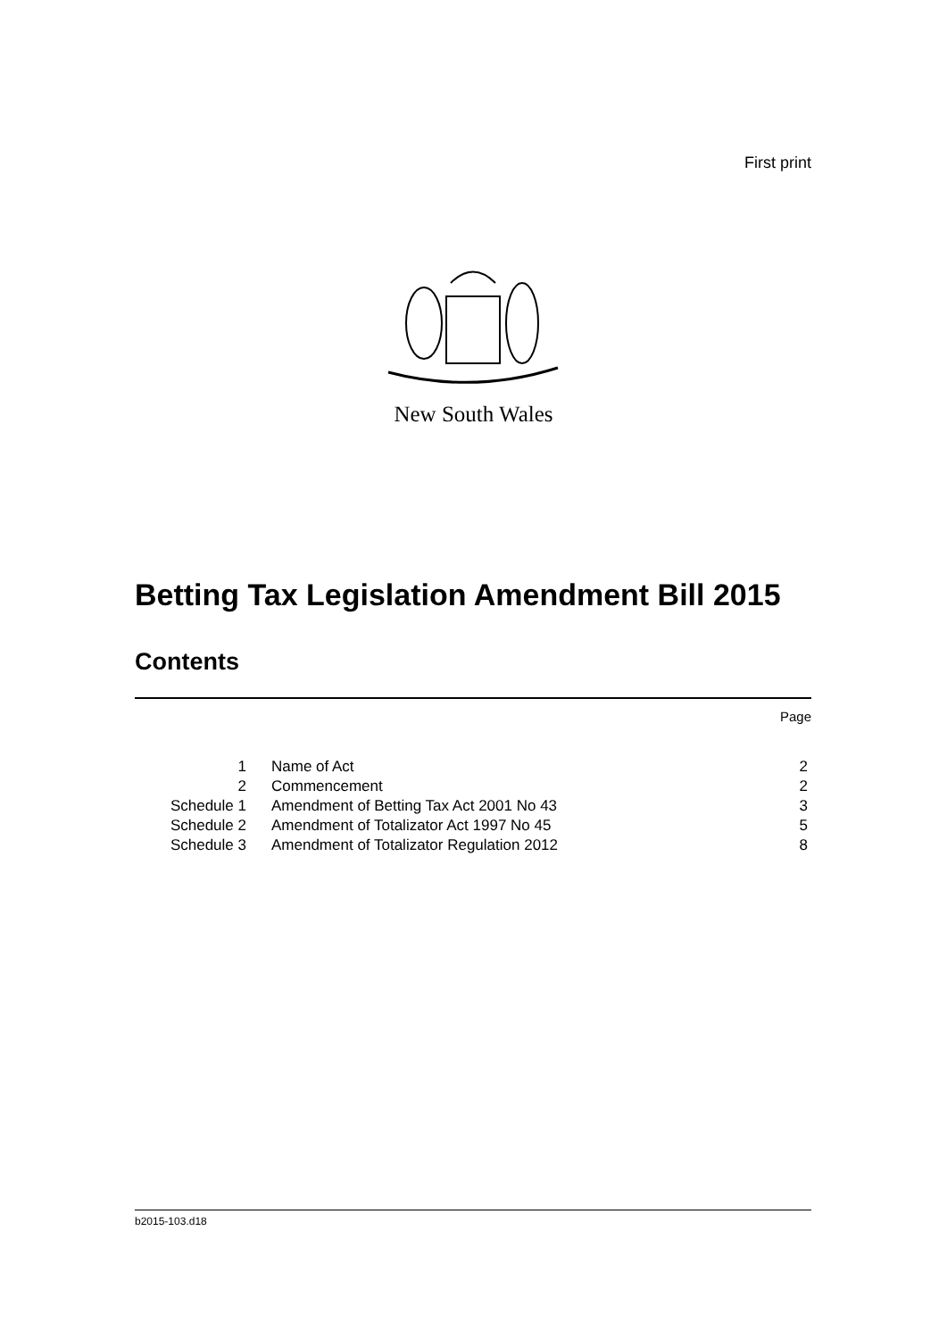First print
New South Wales
Betting Tax Legislation Amendment Bill 2015
Contents
Page
| 1 | Name of Act | 2 |
| 2 | Commencement | 2 |
| Schedule 1 | Amendment of Betting Tax Act 2001 No 43 | 3 |
| Schedule 2 | Amendment of Totalizator Act 1997 No 45 | 5 |
| Schedule 3 | Amendment of Totalizator Regulation 2012 | 8 |
b2015-103.d18